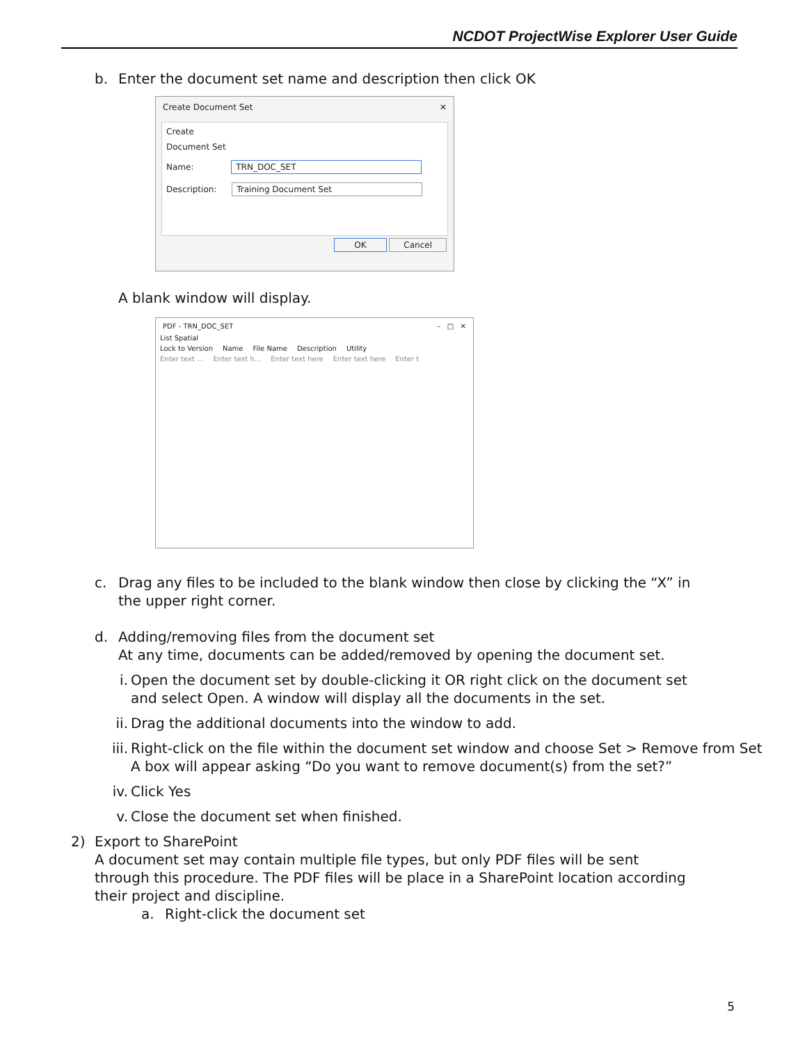NCDOT ProjectWise Explorer User Guide
b. Enter the document set name and description then click OK
Create Document Set ✕
Create
Document Set
Name: TRN_DOC_SET
Description: Training Document Set
OK Cancel
A blank window will display.
PDF - TRN_DOC_SET – □ ✕
List Spatial
Lock to Version Name File Name Description Utility
Enter text ... Enter text h... Enter text here Enter text here Enter t
c. Drag any files to be included to the blank window then close by clicking the “X” in the upper right corner.
d. Adding/removing files from the document set
At any time, documents can be added/removed by opening the document set.
i. Open the document set by double-clicking it OR right click on the document set and select Open. A window will display all the documents in the set.
ii. Drag the additional documents into the window to add.
iii. Right-click on the file within the document set window and choose Set > Remove from Set
A box will appear asking “Do you want to remove document(s) from the set?”
iv. Click Yes
v. Close the document set when finished.
2) Export to SharePoint
A document set may contain multiple file types, but only PDF files will be sent through this procedure. The PDF files will be place in a SharePoint location according their project and discipline.
a. Right-click the document set
5